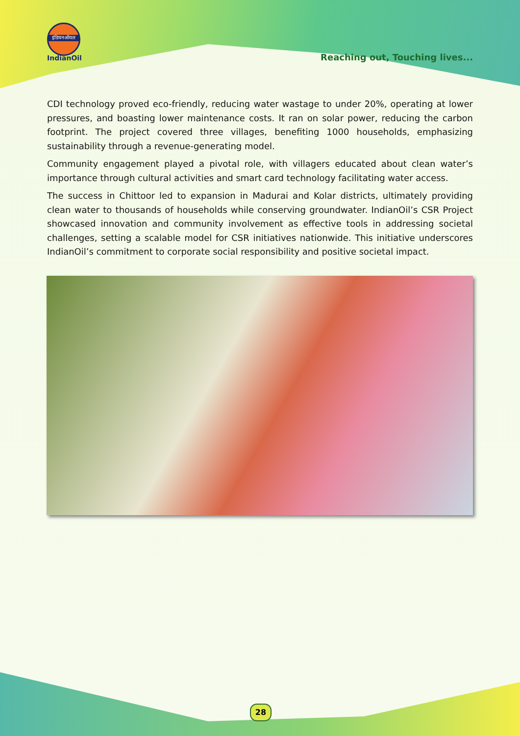इंडियनऑयल
IndianOil
Reaching out, Touching lives...
CDI technology proved eco-friendly, reducing water wastage to under 20%, operating at lower pressures, and boasting lower maintenance costs. It ran on solar power, reducing the carbon footprint. The project covered three villages, benefiting 1000 households, emphasizing sustainability through a revenue-generating model.
Community engagement played a pivotal role, with villagers educated about clean water’s importance through cultural activities and smart card technology facilitating water access.
The success in Chittoor led to expansion in Madurai and Kolar districts, ultimately providing clean water to thousands of households while conserving groundwater. IndianOil’s CSR Project showcased innovation and community involvement as effective tools in addressing societal challenges, setting a scalable model for CSR initiatives nationwide. This initiative underscores IndianOil’s commitment to corporate social responsibility and positive societal impact.
28